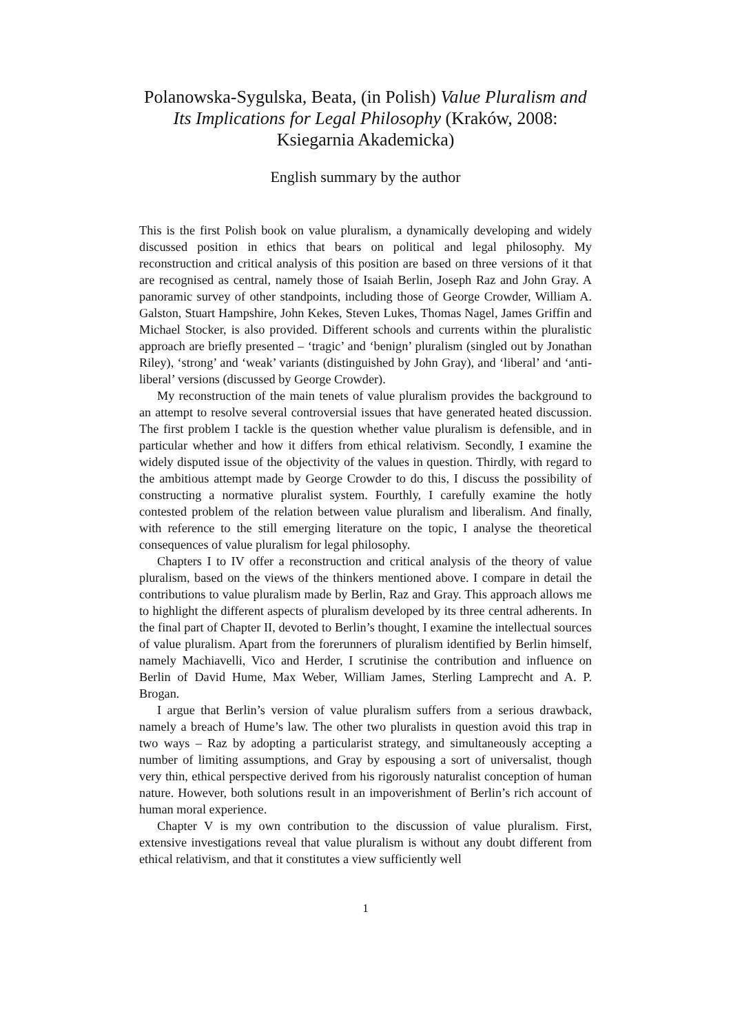Polanowska-Sygulska, Beata, (in Polish) Value Pluralism and Its Implications for Legal Philosophy (Kraków, 2008: Ksiegarnia Akademicka)
English summary by the author
This is the first Polish book on value pluralism, a dynamically developing and widely discussed position in ethics that bears on political and legal philosophy. My reconstruction and critical analysis of this position are based on three versions of it that are recognised as central, namely those of Isaiah Berlin, Joseph Raz and John Gray. A panoramic survey of other standpoints, including those of George Crowder, William A. Galston, Stuart Hampshire, John Kekes, Steven Lukes, Thomas Nagel, James Griffin and Michael Stocker, is also provided. Different schools and currents within the pluralistic approach are briefly presented – ‘tragic’ and ‘benign’ pluralism (singled out by Jonathan Riley), ‘strong’ and ‘weak’ variants (distinguished by John Gray), and ‘liberal’ and ‘anti-liberal’ versions (discussed by George Crowder).
My reconstruction of the main tenets of value pluralism provides the background to an attempt to resolve several controversial issues that have generated heated discussion. The first problem I tackle is the question whether value pluralism is defensible, and in particular whether and how it differs from ethical relativism. Secondly, I examine the widely disputed issue of the objectivity of the values in question. Thirdly, with regard to the ambitious attempt made by George Crowder to do this, I discuss the possibility of constructing a normative pluralist system. Fourthly, I carefully examine the hotly contested problem of the relation between value pluralism and liberalism. And finally, with reference to the still emerging literature on the topic, I analyse the theoretical consequences of value pluralism for legal philosophy.
Chapters I to IV offer a reconstruction and critical analysis of the theory of value pluralism, based on the views of the thinkers mentioned above. I compare in detail the contributions to value pluralism made by Berlin, Raz and Gray. This approach allows me to highlight the different aspects of pluralism developed by its three central adherents. In the final part of Chapter II, devoted to Berlin’s thought, I examine the intellectual sources of value pluralism. Apart from the forerunners of pluralism identified by Berlin himself, namely Machiavelli, Vico and Herder, I scrutinise the contribution and influence on Berlin of David Hume, Max Weber, William James, Sterling Lamprecht and A. P. Brogan.
I argue that Berlin’s version of value pluralism suffers from a serious drawback, namely a breach of Hume’s law. The other two pluralists in question avoid this trap in two ways – Raz by adopting a particularist strategy, and simultaneously accepting a number of limiting assumptions, and Gray by espousing a sort of universalist, though very thin, ethical perspective derived from his rigorously naturalist conception of human nature. However, both solutions result in an impoverishment of Berlin’s rich account of human moral experience.
Chapter V is my own contribution to the discussion of value pluralism. First, extensive investigations reveal that value pluralism is without any doubt different from ethical relativism, and that it constitutes a view sufficiently well
1